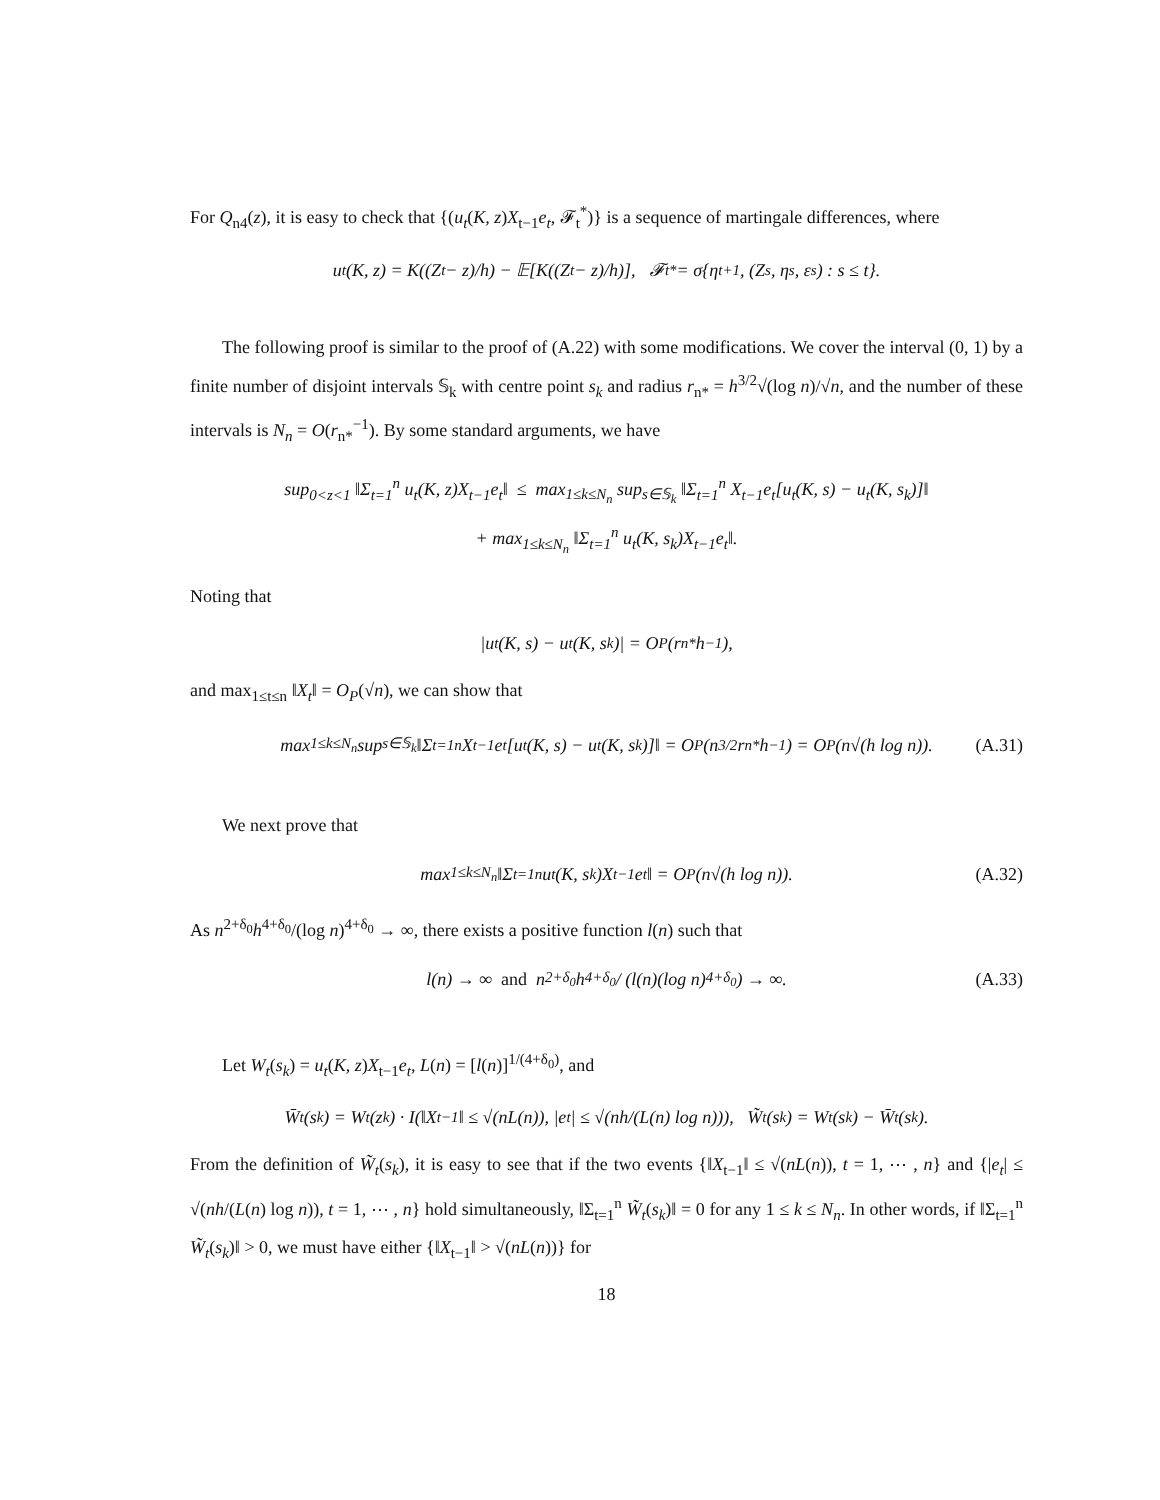For Q<sub>n4</sub>(z), it is easy to check that {(u<sub>t</sub>(K, z)X<sub>t−1</sub>e<sub>t</sub>, 𝓕<sub>t</sub><sup>*</sup>)} is a sequence of martingale differences, where
u<sub>t</sub>(K, z) = K((Z<sub>t</sub> − z)/h) − 𝔼[K((Z<sub>t</sub> − z)/h)], 𝓕<sub>t</sub><sup>*</sup> = σ{η<sub>t+1</sub>, (Z<sub>s</sub>, η<sub>s</sub>, ε<sub>s</sub>) : s ≤ t}.
The following proof is similar to the proof of (A.22) with some modifications. We cover the interval (0, 1) by a finite number of disjoint intervals 𝕊<sub>k</sub> with centre point s<sub>k</sub> and radius r<sub>n*</sub> = h<sup>3/2</sup>√(log n)/√n, and the number of these intervals is N<sub>n</sub> = O(r<sub>n*</sub><sup>−1</sup>). By some standard arguments, we have
sup<sub>0<z<1</sub> ‖Σ<sub>t=1</sub><sup>n</sup> u<sub>t</sub>(K, z)X<sub>t−1</sub>e<sub>t</sub>‖ ≤ max<sub>1≤k≤N<sub>n</sub></sub> sup<sub>s∈𝕊<sub>k</sub></sub> ‖Σ<sub>t=1</sub><sup>n</sup> X<sub>t−1</sub>e<sub>t</sub>[u<sub>t</sub>(K, s) − u<sub>t</sub>(K, s<sub>k</sub>)]‖
+ max<sub>1≤k≤N<sub>n</sub></sub> ‖Σ<sub>t=1</sub><sup>n</sup> u<sub>t</sub>(K, s<sub>k</sub>)X<sub>t−1</sub>e<sub>t</sub>‖.
Noting that
|u<sub>t</sub>(K, s) − u<sub>t</sub>(K, s<sub>k</sub>)| = O<sub>P</sub>(r<sub>n*</sub>h<sup>−1</sup>),
and max<sub>1≤t≤n</sub> ‖X<sub>t</sub>‖ = O<sub>P</sub>(√n), we can show that
max<sub>1≤k≤N<sub>n</sub></sub> sup<sub>s∈𝕊<sub>k</sub></sub> ‖Σ<sub>t=1</sub><sup>n</sup> X<sub>t−1</sub>e<sub>t</sub>[u<sub>t</sub>(K, s) − u<sub>t</sub>(K, s<sub>k</sub>)]‖ = O<sub>P</sub>(n<sup>3/2</sup>r<sub>n*</sub>h<sup>−1</sup>) = O<sub>P</sub>(n√(h log n)). (A.31)
We next prove that
max<sub>1≤k≤N<sub>n</sub></sub> ‖Σ<sub>t=1</sub><sup>n</sup> u<sub>t</sub>(K, s<sub>k</sub>)X<sub>t−1</sub>e<sub>t</sub>‖ = O<sub>P</sub>(n√(h log n)). (A.32)
As n<sup>2+δ<sub>0</sub></sup>h<sup>4+δ<sub>0</sub></sup>/(log n)<sup>4+δ<sub>0</sub></sup> → ∞, there exists a positive function l(n) such that
l(n) → ∞ and n<sup>2+δ<sub>0</sub></sup>h<sup>4+δ<sub>0</sub></sup> / (l(n)(log n)<sup>4+δ<sub>0</sub></sup>) → ∞. (A.33)
Let W<sub>t</sub>(s<sub>k</sub>) = u<sub>t</sub>(K, z)X<sub>t−1</sub>e<sub>t</sub>, L(n) = [l(n)]<sup>1/(4+δ<sub>0</sub>)</sup>, and
W̄<sub>t</sub>(s<sub>k</sub>) = W<sub>t</sub>(z<sub>k</sub>) · I(‖X<sub>t−1</sub>‖ ≤ √(nL(n)), |e<sub>t</sub>| ≤ √(nh/(L(n) log n))), W̃<sub>t</sub>(s<sub>k</sub>) = W<sub>t</sub>(s<sub>k</sub>) − W̄<sub>t</sub>(s<sub>k</sub>).
From the definition of W̃<sub>t</sub>(s<sub>k</sub>), it is easy to see that if the two events {‖X<sub>t−1</sub>‖ ≤ √(nL(n)), t = 1, ⋯ , n} and {|e<sub>t</sub>| ≤ √(nh/(L(n) log n)), t = 1, ⋯ , n} hold simultaneously, ‖Σ<sub>t=1</sub><sup>n</sup> W̃<sub>t</sub>(s<sub>k</sub>)‖ = 0 for any 1 ≤ k ≤ N<sub>n</sub>. In other words, if ‖Σ<sub>t=1</sub><sup>n</sup> W̃<sub>t</sub>(s<sub>k</sub>)‖ > 0, we must have either {‖X<sub>t−1</sub>‖ > √(nL(n))} for
18